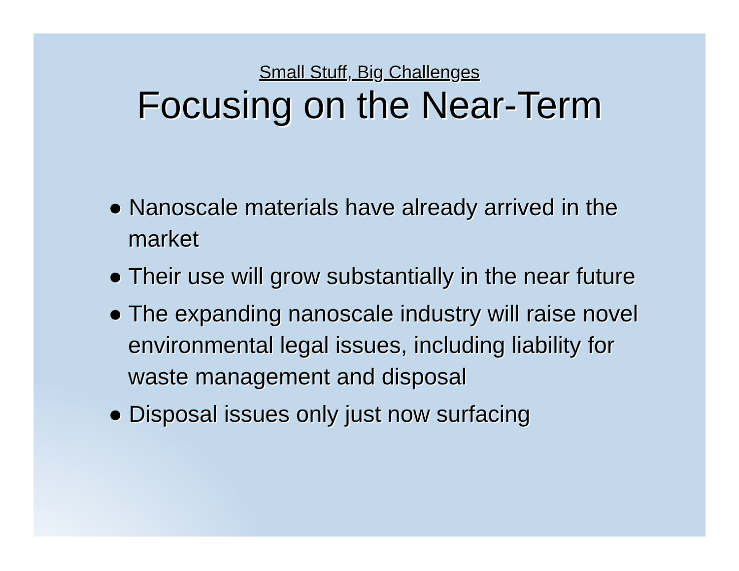Small Stuff, Big Challenges
Focusing on the Near-Term
● Nanoscale materials have already arrived in the market
● Their use will grow substantially in the near future
● The expanding nanoscale industry will raise novel environmental legal issues, including liability for waste management and disposal
● Disposal issues only just now surfacing